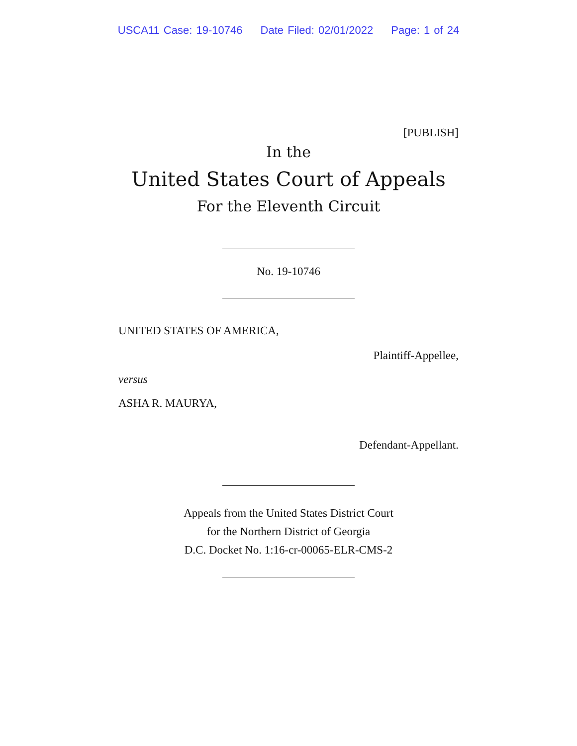USCA11 Case: 19-10746 Date Filed: 02/01/2022 Page: 1 of 24
[PUBLISH]
In the
United States Court of Appeals
For the Eleventh Circuit
No. 19-10746
UNITED STATES OF AMERICA,
Plaintiff-Appellee,
versus
ASHA R. MAURYA,
Defendant-Appellant.
Appeals from the United States District Court
for the Northern District of Georgia
D.C. Docket No. 1:16-cr-00065-ELR-CMS-2